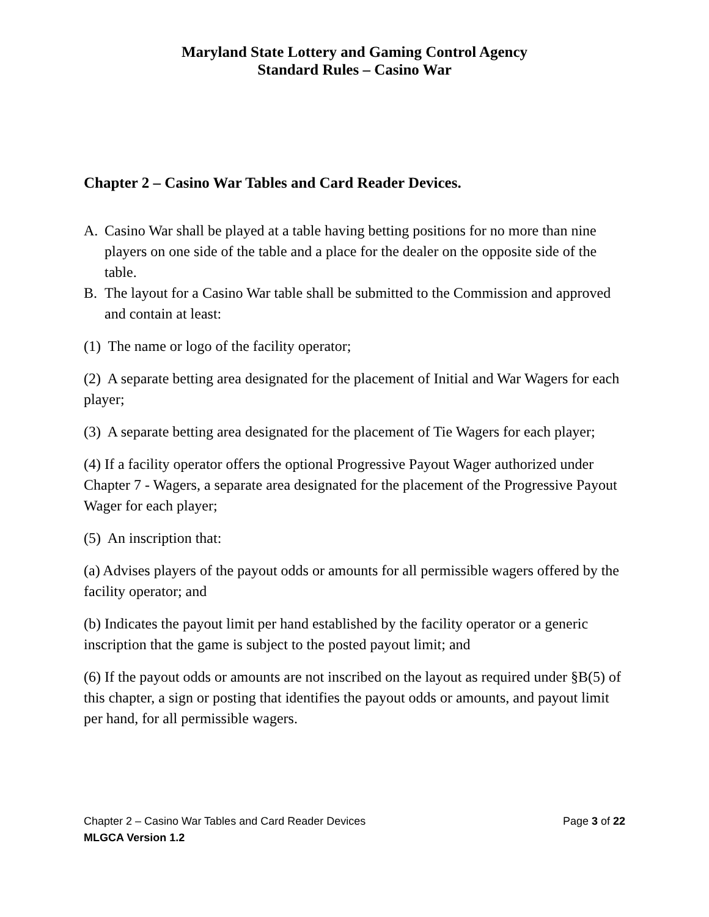Maryland State Lottery and Gaming Control Agency
Standard Rules – Casino War
Chapter 2 – Casino War Tables and Card Reader Devices.
A. Casino War shall be played at a table having betting positions for no more than nine players on one side of the table and a place for the dealer on the opposite side of the table.
B. The layout for a Casino War table shall be submitted to the Commission and approved and contain at least:
(1) The name or logo of the facility operator;
(2) A separate betting area designated for the placement of Initial and War Wagers for each player;
(3) A separate betting area designated for the placement of Tie Wagers for each player;
(4) If a facility operator offers the optional Progressive Payout Wager authorized under Chapter 7 - Wagers, a separate area designated for the placement of the Progressive Payout Wager for each player;
(5) An inscription that:
(a) Advises players of the payout odds or amounts for all permissible wagers offered by the facility operator; and
(b) Indicates the payout limit per hand established by the facility operator or a generic inscription that the game is subject to the posted payout limit; and
(6) If the payout odds or amounts are not inscribed on the layout as required under §B(5) of this chapter, a sign or posting that identifies the payout odds or amounts, and payout limit per hand, for all permissible wagers.
Chapter 2 – Casino War Tables and Card Reader Devices Page 3 of 22
MLGCA Version 1.2